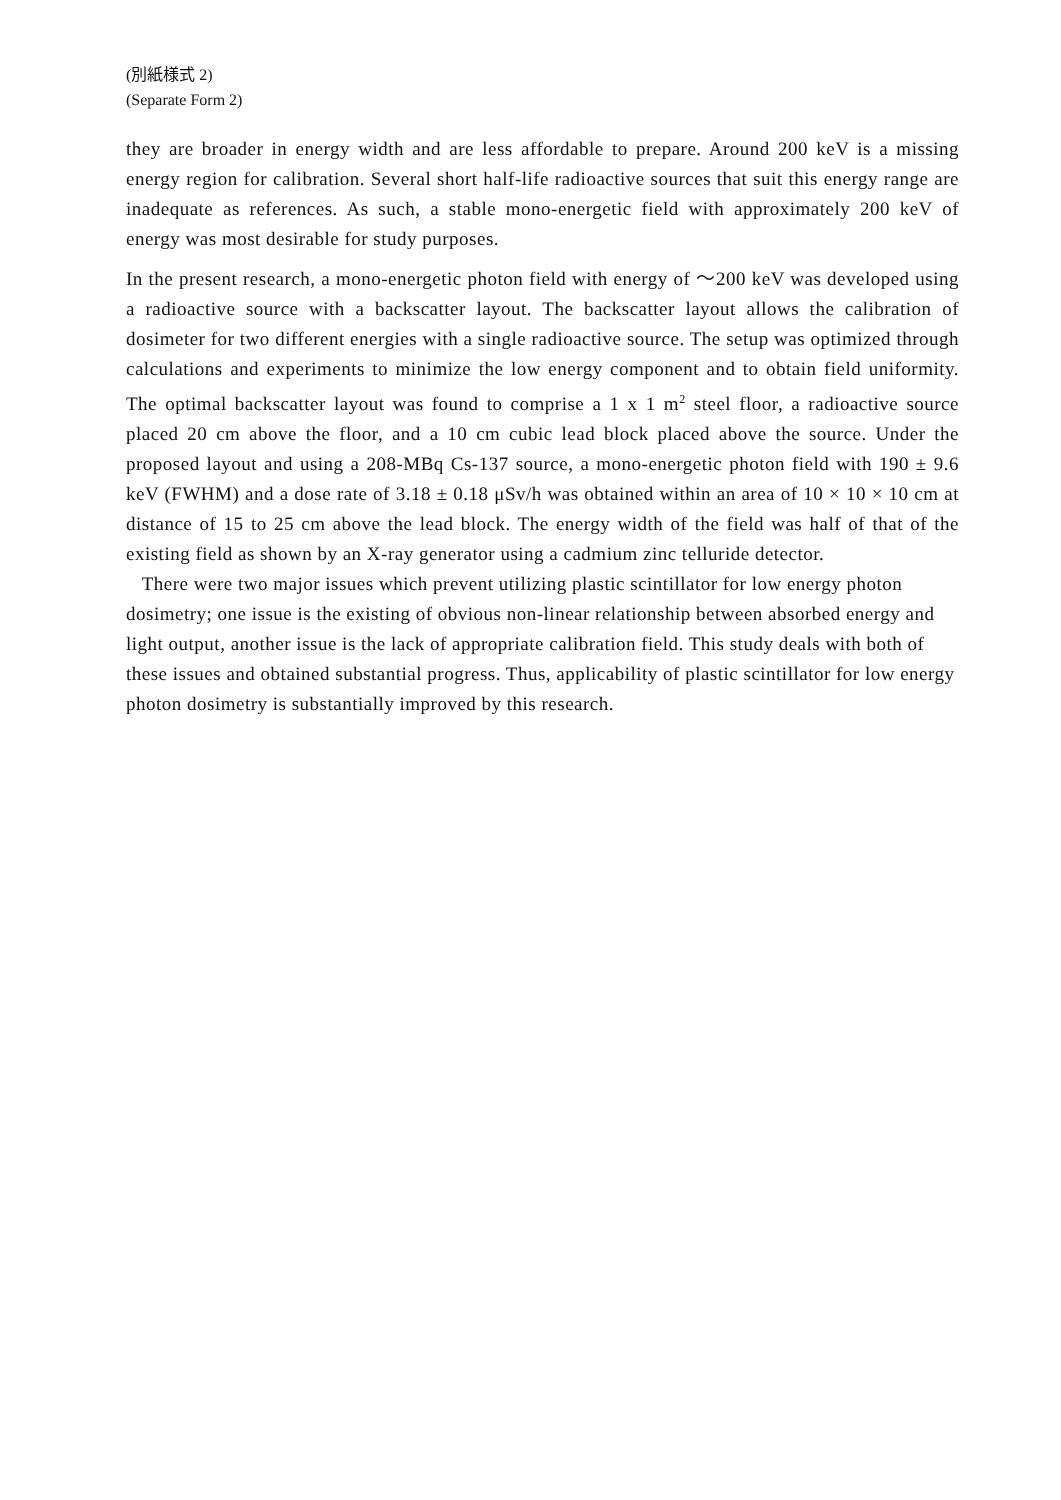(別紙様式 2)
(Separate Form 2)
they are broader in energy width and are less affordable to prepare. Around 200 keV is a missing energy region for calibration. Several short half-life radioactive sources that suit this energy range are inadequate as references. As such, a stable mono-energetic field with approximately 200 keV of energy was most desirable for study purposes.
In the present research, a mono-energetic photon field with energy of ～200 keV was developed using a radioactive source with a backscatter layout. The backscatter layout allows the calibration of dosimeter for two different energies with a single radioactive source. The setup was optimized through calculations and experiments to minimize the low energy component and to obtain field uniformity. The optimal backscatter layout was found to comprise a 1 x 1 m<sup>2</sup> steel floor, a radioactive source placed 20 cm above the floor, and a 10 cm cubic lead block placed above the source. Under the proposed layout and using a 208-MBq Cs-137 source, a mono-energetic photon field with 190 ± 9.6 keV (FWHM) and a dose rate of 3.18 ± 0.18 μSv/h was obtained within an area of 10 × 10 × 10 cm at distance of 15 to 25 cm above the lead block. The energy width of the field was half of that of the existing field as shown by an X-ray generator using a cadmium zinc telluride detector.
There were two major issues which prevent utilizing plastic scintillator for low energy photon dosimetry; one issue is the existing of obvious non-linear relationship between absorbed energy and light output, another issue is the lack of appropriate calibration field. This study deals with both of these issues and obtained substantial progress. Thus, applicability of plastic scintillator for low energy photon dosimetry is substantially improved by this research.